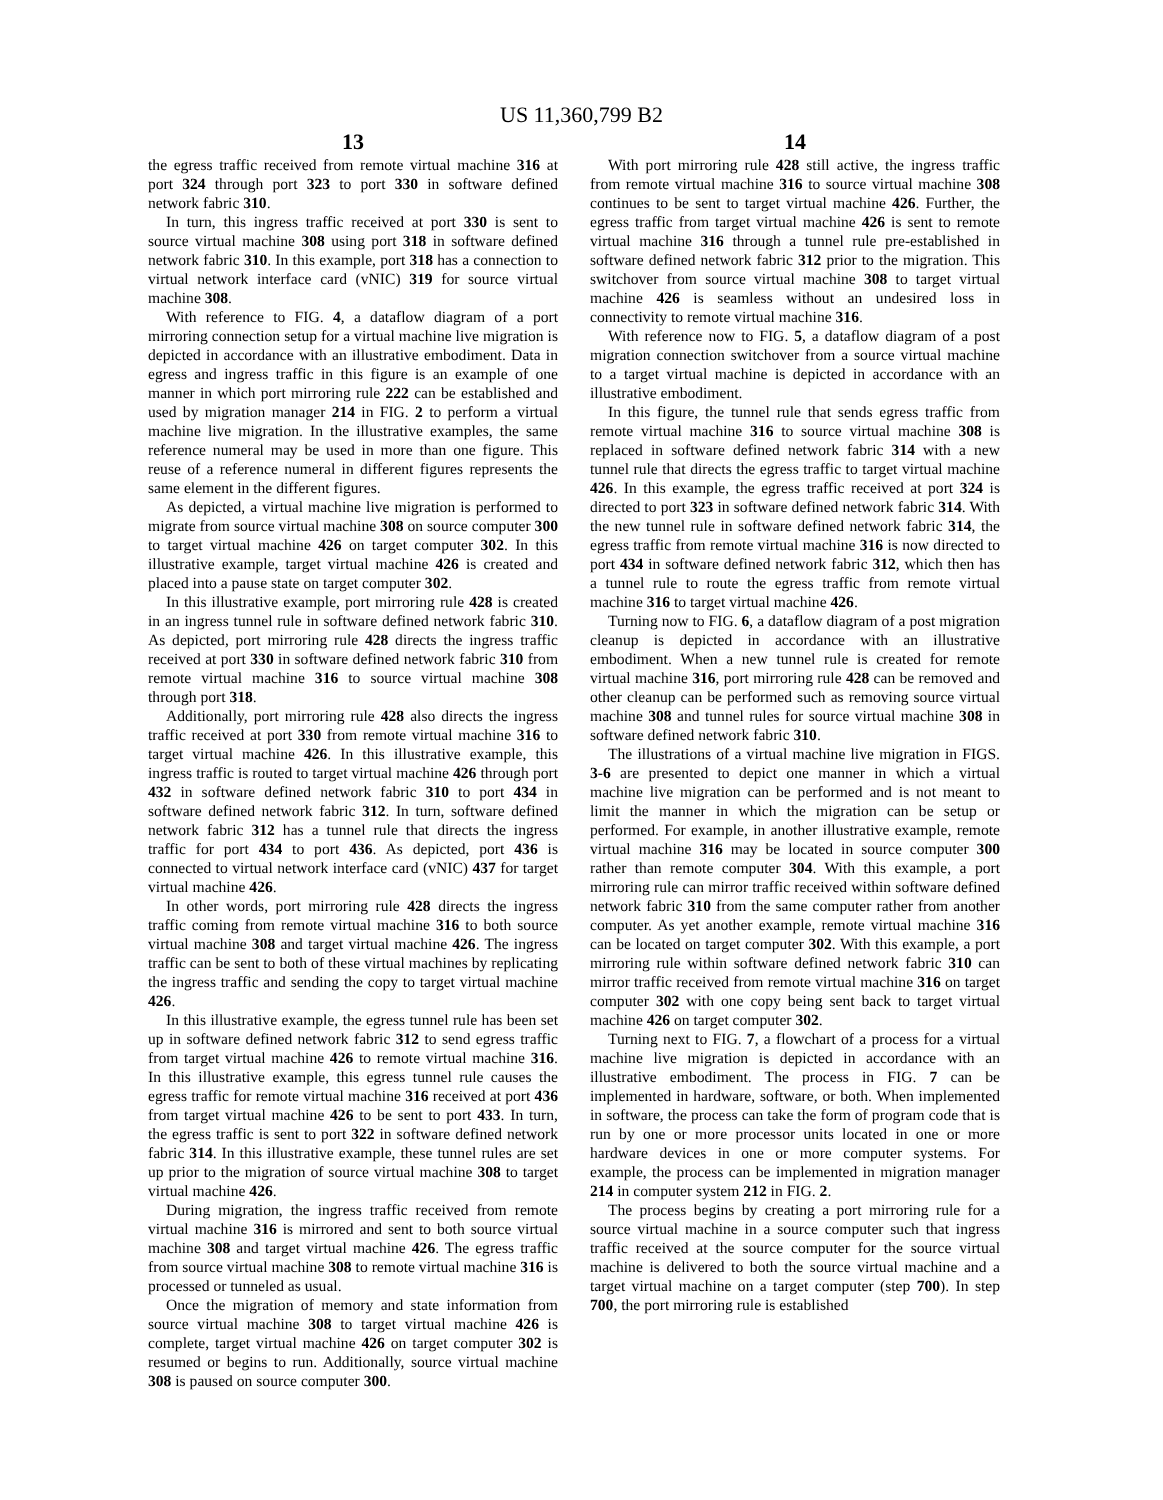US 11,360,799 B2
13
the egress traffic received from remote virtual machine 316 at port 324 through port 323 to port 330 in software defined network fabric 310.
In turn, this ingress traffic received at port 330 is sent to source virtual machine 308 using port 318 in software defined network fabric 310. In this example, port 318 has a connection to virtual network interface card (vNIC) 319 for source virtual machine 308.
With reference to FIG. 4, a dataflow diagram of a port mirroring connection setup for a virtual machine live migration is depicted in accordance with an illustrative embodiment. Data in egress and ingress traffic in this figure is an example of one manner in which port mirroring rule 222 can be established and used by migration manager 214 in FIG. 2 to perform a virtual machine live migration. In the illustrative examples, the same reference numeral may be used in more than one figure. This reuse of a reference numeral in different figures represents the same element in the different figures.
As depicted, a virtual machine live migration is performed to migrate from source virtual machine 308 on source computer 300 to target virtual machine 426 on target computer 302. In this illustrative example, target virtual machine 426 is created and placed into a pause state on target computer 302.
In this illustrative example, port mirroring rule 428 is created in an ingress tunnel rule in software defined network fabric 310. As depicted, port mirroring rule 428 directs the ingress traffic received at port 330 in software defined network fabric 310 from remote virtual machine 316 to source virtual machine 308 through port 318.
Additionally, port mirroring rule 428 also directs the ingress traffic received at port 330 from remote virtual machine 316 to target virtual machine 426. In this illustrative example, this ingress traffic is routed to target virtual machine 426 through port 432 in software defined network fabric 310 to port 434 in software defined network fabric 312. In turn, software defined network fabric 312 has a tunnel rule that directs the ingress traffic for port 434 to port 436. As depicted, port 436 is connected to virtual network interface card (vNIC) 437 for target virtual machine 426.
In other words, port mirroring rule 428 directs the ingress traffic coming from remote virtual machine 316 to both source virtual machine 308 and target virtual machine 426. The ingress traffic can be sent to both of these virtual machines by replicating the ingress traffic and sending the copy to target virtual machine 426.
In this illustrative example, the egress tunnel rule has been set up in software defined network fabric 312 to send egress traffic from target virtual machine 426 to remote virtual machine 316. In this illustrative example, this egress tunnel rule causes the egress traffic for remote virtual machine 316 received at port 436 from target virtual machine 426 to be sent to port 433. In turn, the egress traffic is sent to port 322 in software defined network fabric 314. In this illustrative example, these tunnel rules are set up prior to the migration of source virtual machine 308 to target virtual machine 426.
During migration, the ingress traffic received from remote virtual machine 316 is mirrored and sent to both source virtual machine 308 and target virtual machine 426. The egress traffic from source virtual machine 308 to remote virtual machine 316 is processed or tunneled as usual.
Once the migration of memory and state information from source virtual machine 308 to target virtual machine 426 is complete, target virtual machine 426 on target computer 302 is resumed or begins to run. Additionally, source virtual machine 308 is paused on source computer 300.
14
With port mirroring rule 428 still active, the ingress traffic from remote virtual machine 316 to source virtual machine 308 continues to be sent to target virtual machine 426. Further, the egress traffic from target virtual machine 426 is sent to remote virtual machine 316 through a tunnel rule pre-established in software defined network fabric 312 prior to the migration. This switchover from source virtual machine 308 to target virtual machine 426 is seamless without an undesired loss in connectivity to remote virtual machine 316.
With reference now to FIG. 5, a dataflow diagram of a post migration connection switchover from a source virtual machine to a target virtual machine is depicted in accordance with an illustrative embodiment.
In this figure, the tunnel rule that sends egress traffic from remote virtual machine 316 to source virtual machine 308 is replaced in software defined network fabric 314 with a new tunnel rule that directs the egress traffic to target virtual machine 426. In this example, the egress traffic received at port 324 is directed to port 323 in software defined network fabric 314. With the new tunnel rule in software defined network fabric 314, the egress traffic from remote virtual machine 316 is now directed to port 434 in software defined network fabric 312, which then has a tunnel rule to route the egress traffic from remote virtual machine 316 to target virtual machine 426.
Turning now to FIG. 6, a dataflow diagram of a post migration cleanup is depicted in accordance with an illustrative embodiment. When a new tunnel rule is created for remote virtual machine 316, port mirroring rule 428 can be removed and other cleanup can be performed such as removing source virtual machine 308 and tunnel rules for source virtual machine 308 in software defined network fabric 310.
The illustrations of a virtual machine live migration in FIGS. 3-6 are presented to depict one manner in which a virtual machine live migration can be performed and is not meant to limit the manner in which the migration can be setup or performed. For example, in another illustrative example, remote virtual machine 316 may be located in source computer 300 rather than remote computer 304. With this example, a port mirroring rule can mirror traffic received within software defined network fabric 310 from the same computer rather from another computer. As yet another example, remote virtual machine 316 can be located on target computer 302. With this example, a port mirroring rule within software defined network fabric 310 can mirror traffic received from remote virtual machine 316 on target computer 302 with one copy being sent back to target virtual machine 426 on target computer 302.
Turning next to FIG. 7, a flowchart of a process for a virtual machine live migration is depicted in accordance with an illustrative embodiment. The process in FIG. 7 can be implemented in hardware, software, or both. When implemented in software, the process can take the form of program code that is run by one or more processor units located in one or more hardware devices in one or more computer systems. For example, the process can be implemented in migration manager 214 in computer system 212 in FIG. 2.
The process begins by creating a port mirroring rule for a source virtual machine in a source computer such that ingress traffic received at the source computer for the source virtual machine is delivered to both the source virtual machine and a target virtual machine on a target computer (step 700). In step 700, the port mirroring rule is established